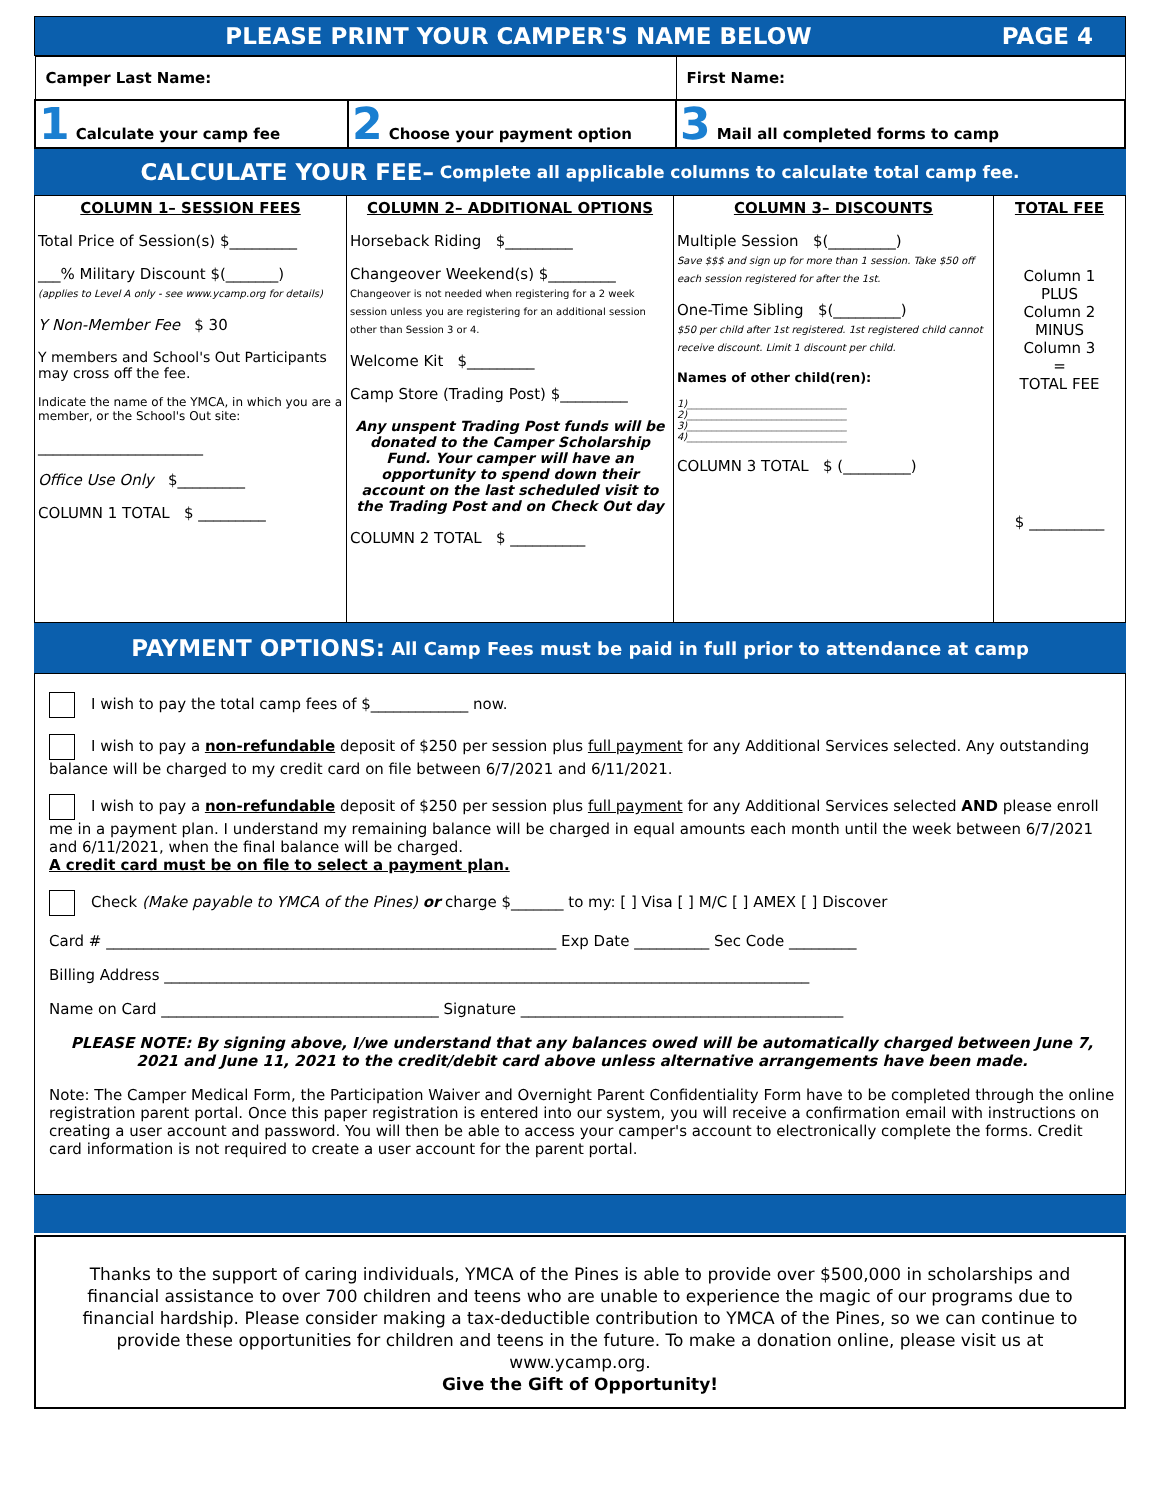PLEASE PRINT YOUR CAMPER'S NAME BELOW PAGE 4
| Camper Last Name: | | First Name: |
| 1 Calculate your camp fee | 2 Choose your payment option | 3 Mail all completed forms to camp |
CALCULATE YOUR FEE– Complete all applicable columns to calculate total camp fee.
| COLUMN 1– SESSION FEES Total Price of Session(s) $_________ ___% Military Discount $(_______) (applies to Level A only - see www.ycamp.org for details) Y Non-Member Fee $ 30 Y members and School's Out Participants may cross off the fee. Indicate the name of the YMCA, in which you are a member, or the School's Out site: ______________________ Office Use Only $_________ COLUMN 1 TOTAL $ _________ | COLUMN 2– ADDITIONAL OPTIONS Horseback Riding $_________ Changeover Weekend(s) $_________ Changeover is not needed when registering for a 2 week session unless you are registering for an additional session other than Session 3 or 4. Welcome Kit $_________ Camp Store (Trading Post) $_________ Any unspent Trading Post funds will be donated to the Camper Scholarship Fund. Your camper will have an opportunity to spend down their account on the last scheduled visit to the Trading Post and on Check Out day COLUMN 2 TOTAL $ __________ | COLUMN 3– DISCOUNTS Multiple Session $(_________) Save $$$ and sign up for more than 1 session. Take $50 off each session registered for after the 1st. One-Time Sibling $(_________) $50 per child after 1st registered. 1st registered child cannot receive discount. Limit 1 discount per child. Names of other child(ren): 1)________________________________ 2)________________________________ 3)________________________________ 4)________________________________ COLUMN 3 TOTAL $ (_________) | TOTAL FEE Column 1 PLUS Column 2 MINUS Column 3 = TOTAL FEE $ __________ |
PAYMENT OPTIONS: All Camp Fees must be paid in full prior to attendance at camp
I wish to pay the total camp fees of $_____________ now.
I wish to pay a non-refundable deposit of $250 per session plus full payment for any Additional Services selected. Any outstanding balance will be charged to my credit card on file between 6/7/2021 and 6/11/2021.
I wish to pay a non-refundable deposit of $250 per session plus full payment for any Additional Services selected AND please enroll me in a payment plan. I understand my remaining balance will be charged in equal amounts each month until the week between 6/7/2021 and 6/11/2021, when the final balance will be charged.
A credit card must be on file to select a payment plan.
Check (Make payable to YMCA of the Pines) or charge $_______ to my: [ ] Visa [ ] M/C [ ] AMEX [ ] Discover
Card # ____________________________________________________________ Exp Date __________ Sec Code _________
Billing Address ______________________________________________________________________________________
Name on Card _____________________________________ Signature ___________________________________________
PLEASE NOTE: By signing above, I/we understand that any balances owed will be automatically charged between June 7, 2021 and June 11, 2021 to the credit/debit card above unless alternative arrangements have been made.
Note: The Camper Medical Form, the Participation Waiver and Overnight Parent Confidentiality Form have to be completed through the online registration parent portal. Once this paper registration is entered into our system, you will receive a confirmation email with instructions on creating a user account and password. You will then be able to access your camper's account to electronically complete the forms. Credit card information is not required to create a user account for the parent portal.
Thanks to the support of caring individuals, YMCA of the Pines is able to provide over $500,000 in scholarships and financial assistance to over 700 children and teens who are unable to experience the magic of our programs due to financial hardship. Please consider making a tax-deductible contribution to YMCA of the Pines, so we can continue to provide these opportunities for children and teens in the future. To make a donation online, please visit us at www.ycamp.org.
Give the Gift of Opportunity!